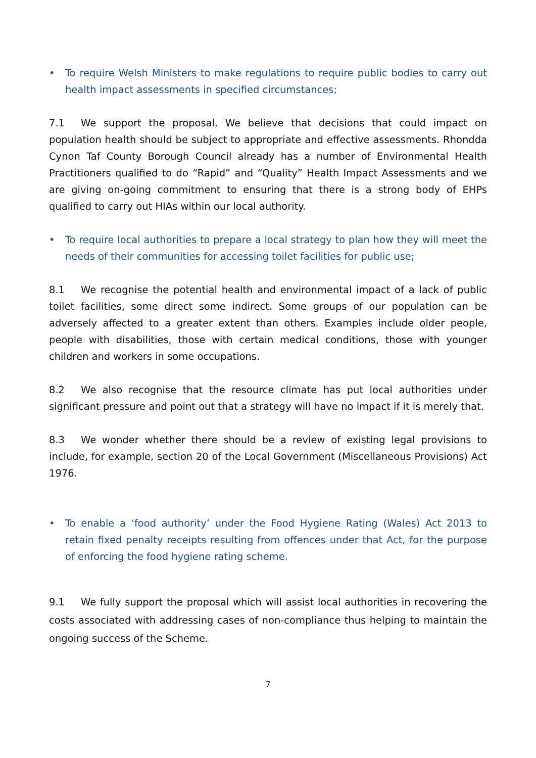• To require Welsh Ministers to make regulations to require public bodies to carry out health impact assessments in specified circumstances;
7.1 We support the proposal. We believe that decisions that could impact on population health should be subject to appropriate and effective assessments. Rhondda Cynon Taf County Borough Council already has a number of Environmental Health Practitioners qualified to do “Rapid” and “Quality” Health Impact Assessments and we are giving on-going commitment to ensuring that there is a strong body of EHPs qualified to carry out HIAs within our local authority.
• To require local authorities to prepare a local strategy to plan how they will meet the needs of their communities for accessing toilet facilities for public use;
8.1 We recognise the potential health and environmental impact of a lack of public toilet facilities, some direct some indirect. Some groups of our population can be adversely affected to a greater extent than others. Examples include older people, people with disabilities, those with certain medical conditions, those with younger children and workers in some occupations.
8.2 We also recognise that the resource climate has put local authorities under significant pressure and point out that a strategy will have no impact if it is merely that.
8.3 We wonder whether there should be a review of existing legal provisions to include, for example, section 20 of the Local Government (Miscellaneous Provisions) Act 1976.
• To enable a ‘food authority’ under the Food Hygiene Rating (Wales) Act 2013 to retain fixed penalty receipts resulting from offences under that Act, for the purpose of enforcing the food hygiene rating scheme.
9.1 We fully support the proposal which will assist local authorities in recovering the costs associated with addressing cases of non-compliance thus helping to maintain the ongoing success of the Scheme.
7